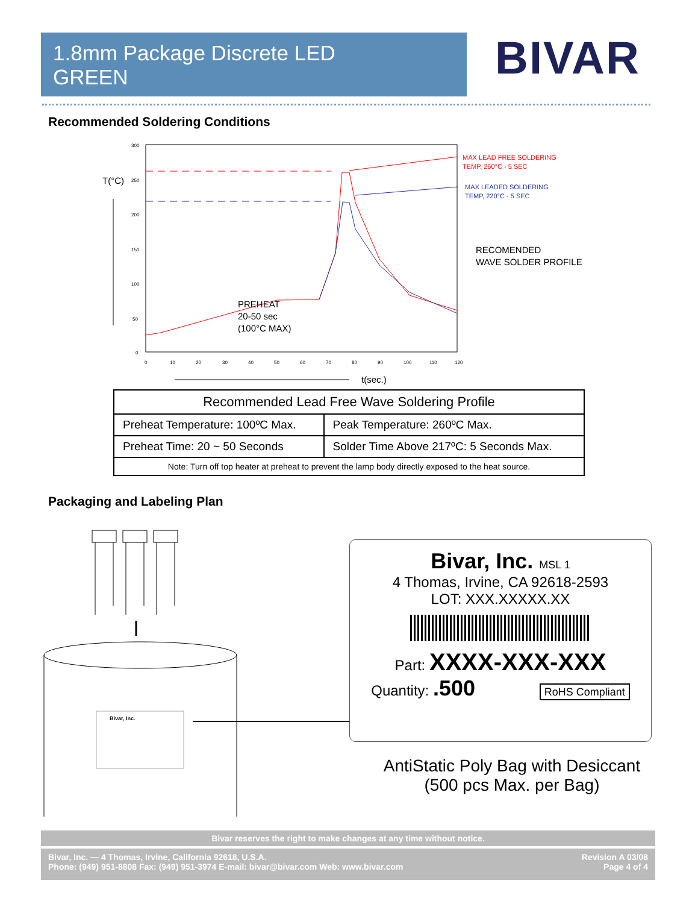1.8mm Package Discrete LED
GREEN
BIVAR
Recommended Soldering Conditions
T(°C)
300
250
200
150
100
50
0
0
10
20
30
40
50
60
70
80
90
100
110
120
PREHEAT
20-50 sec
(100°C MAX)
MAX LEAD FREE SOLDERING
TEMP, 260°C - 5 SEC
MAX LEADED SOLDERING
TEMP, 220°C - 5 SEC
RECOMENDED
WAVE SOLDER PROFILE
t(sec.)
| Recommended Lead Free Wave Soldering Profile | |
| --- | --- |
| Preheat Temperature: 100ºC Max. | Peak Temperature: 260ºC Max. |
| Preheat Time: 20 ~ 50 Seconds | Solder Time Above 217ºC: 5 Seconds Max. |
| Note: Turn off top heater at preheat to prevent the lamp body directly exposed to the heat source. | |
Packaging and Labeling Plan
Bivar, Inc.
Bivar, Inc. MSL 1
4 Thomas, Irvine, CA 92618-2593
LOT: XXX.XXXXX.XX
Part: XXXX-XXX-XXX
Quantity: .500 RoHS Compliant
AntiStatic Poly Bag with Desiccant
(500 pcs Max. per Bag)
Bivar reserves the right to make changes at any time without notice.
Bivar, Inc. — 4 Thomas, Irvine, California 92618, U.S.A.
Phone: (949) 951-8808 Fax: (949) 951-3974 E-mail: bivar@bivar.com Web: www.bivar.com
Revision A 03/08
Page 4 of 4